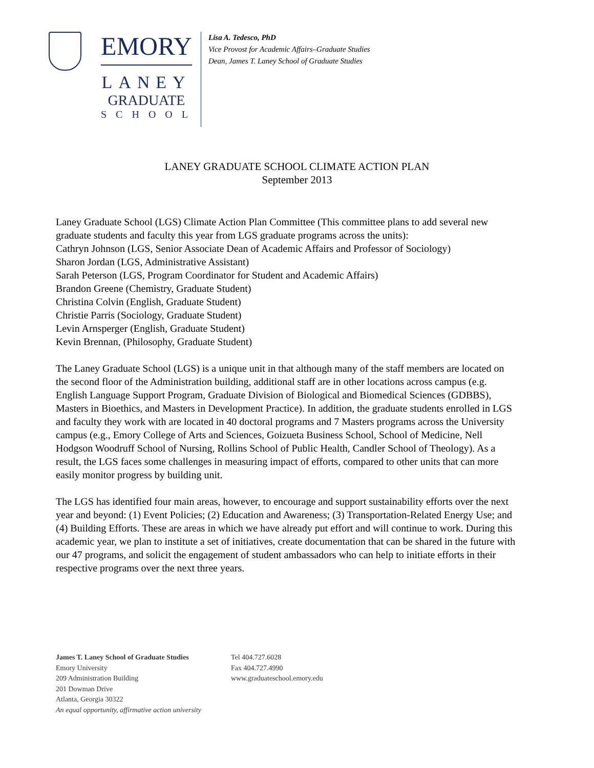EMORY
LANEY
GRADUATE
SCHOOL
Lisa A. Tedesco, PhD
Vice Provost for Academic Affairs–Graduate Studies
Dean, James T. Laney School of Graduate Studies
LANEY GRADUATE SCHOOL CLIMATE ACTION PLAN
September 2013
Laney Graduate School (LGS) Climate Action Plan Committee (This committee plans to add several new graduate students and faculty this year from LGS graduate programs across the units):
Cathryn Johnson (LGS, Senior Associate Dean of Academic Affairs and Professor of Sociology)
Sharon Jordan (LGS, Administrative Assistant)
Sarah Peterson (LGS, Program Coordinator for Student and Academic Affairs)
Brandon Greene (Chemistry, Graduate Student)
Christina Colvin (English, Graduate Student)
Christie Parris (Sociology, Graduate Student)
Levin Arnsperger (English, Graduate Student)
Kevin Brennan, (Philosophy, Graduate Student)
The Laney Graduate School (LGS) is a unique unit in that although many of the staff members are located on the second floor of the Administration building, additional staff are in other locations across campus (e.g. English Language Support Program, Graduate Division of Biological and Biomedical Sciences (GDBBS), Masters in Bioethics, and Masters in Development Practice). In addition, the graduate students enrolled in LGS and faculty they work with are located in 40 doctoral programs and 7 Masters programs across the University campus (e.g., Emory College of Arts and Sciences, Goizueta Business School, School of Medicine, Nell Hodgson Woodruff School of Nursing, Rollins School of Public Health, Candler School of Theology). As a result, the LGS faces some challenges in measuring impact of efforts, compared to other units that can more easily monitor progress by building unit.
The LGS has identified four main areas, however, to encourage and support sustainability efforts over the next year and beyond: (1) Event Policies; (2) Education and Awareness; (3) Transportation-Related Energy Use; and (4) Building Efforts. These are areas in which we have already put effort and will continue to work. During this academic year, we plan to institute a set of initiatives, create documentation that can be shared in the future with our 47 programs, and solicit the engagement of student ambassadors who can help to initiate efforts in their respective programs over the next three years.
James T. Laney School of Graduate Studies
Emory University
209 Administration Building
201 Dowman Drive
Atlanta, Georgia 30322
An equal opportunity, affirmative action university
Tel 404.727.6028
Fax 404.727.4990
www.graduateschool.emory.edu